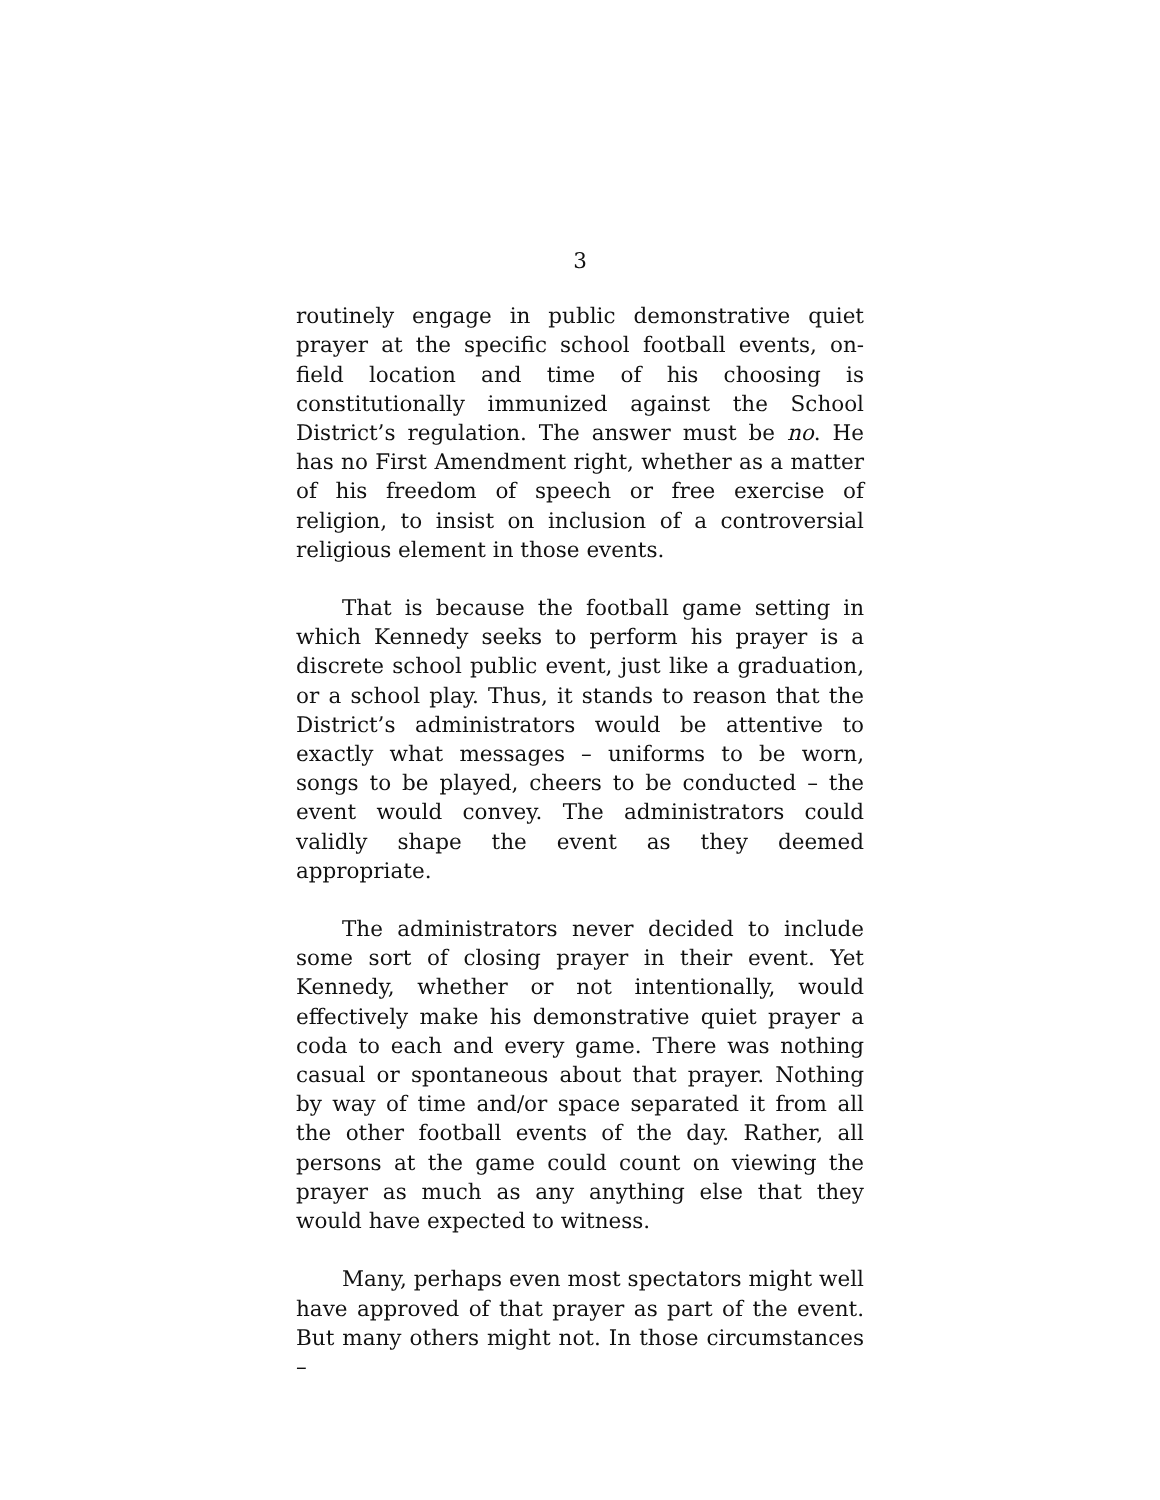3
routinely engage in public demonstrative quiet prayer at the specific school football events, on-field location and time of his choosing is constitutionally immunized against the School District’s regulation. The answer must be no. He has no First Amendment right, whether as a matter of his freedom of speech or free exercise of religion, to insist on inclusion of a controversial religious element in those events.
That is because the football game setting in which Kennedy seeks to perform his prayer is a discrete school public event, just like a graduation, or a school play. Thus, it stands to reason that the District’s administrators would be attentive to exactly what messages – uniforms to be worn, songs to be played, cheers to be conducted – the event would convey. The administrators could validly shape the event as they deemed appropriate.
The administrators never decided to include some sort of closing prayer in their event. Yet Kennedy, whether or not intentionally, would effectively make his demonstrative quiet prayer a coda to each and every game. There was nothing casual or spontaneous about that prayer. Nothing by way of time and/or space separated it from all the other football events of the day. Rather, all persons at the game could count on viewing the prayer as much as any anything else that they would have expected to witness.
Many, perhaps even most spectators might well have approved of that prayer as part of the event. But many others might not. In those circumstances –